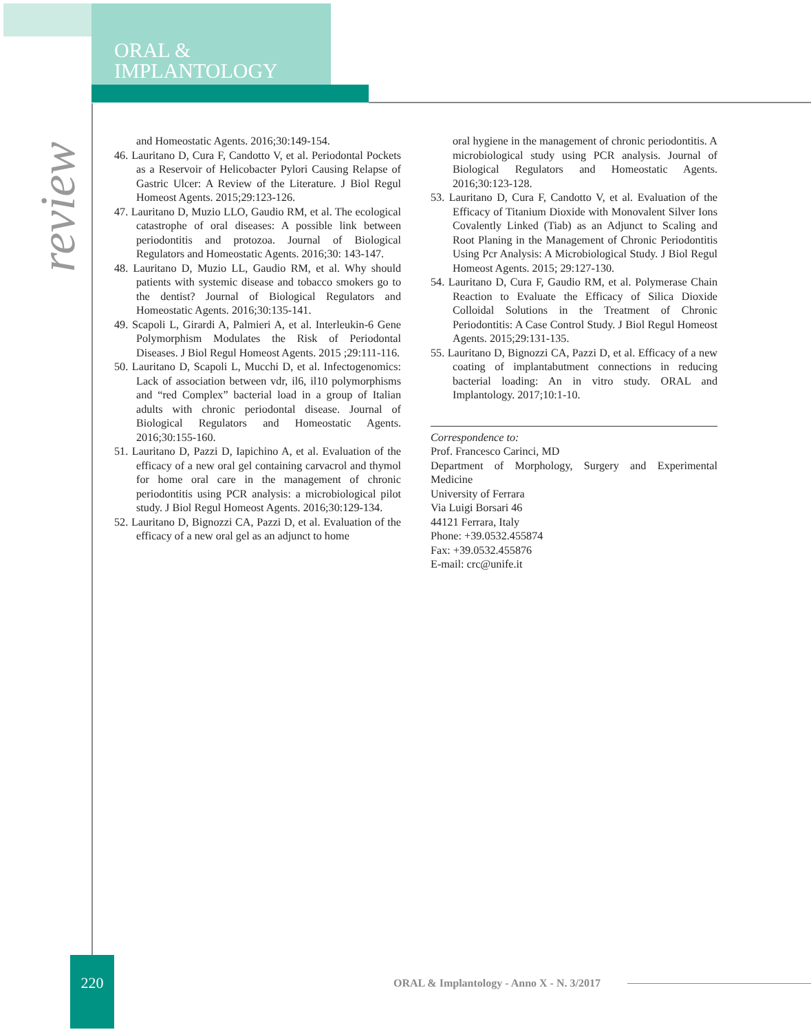ORAL &
IMPLANTOLOGY
review
and Homeostatic Agents. 2016;30:149-154.
46. Lauritano D, Cura F, Candotto V, et al. Periodontal Pockets as a Reservoir of Helicobacter Pylori Causing Relapse of Gastric Ulcer: A Review of the Literature. J Biol Regul Homeost Agents. 2015;29:123-126.
47. Lauritano D, Muzio LLO, Gaudio RM, et al. The ecological catastrophe of oral diseases: A possible link between periodontitis and protozoa. Journal of Biological Regulators and Homeostatic Agents. 2016;30: 143-147.
48. Lauritano D, Muzio LL, Gaudio RM, et al. Why should patients with systemic disease and tobacco smokers go to the dentist? Journal of Biological Regulators and Homeostatic Agents. 2016;30:135-141.
49. Scapoli L, Girardi A, Palmieri A, et al. Interleukin-6 Gene Polymorphism Modulates the Risk of Periodontal Diseases. J Biol Regul Homeost Agents. 2015 ;29:111-116.
50. Lauritano D, Scapoli L, Mucchi D, et al. Infectogenomics: Lack of association between vdr, il6, il10 polymorphisms and “red Complex” bacterial load in a group of Italian adults with chronic periodontal disease. Journal of Biological Regulators and Homeostatic Agents. 2016;30:155-160.
51. Lauritano D, Pazzi D, Iapichino A, et al. Evaluation of the efficacy of a new oral gel containing carvacrol and thymol for home oral care in the management of chronic periodontitis using PCR analysis: a microbiological pilot study. J Biol Regul Homeost Agents. 2016;30:129-134.
52. Lauritano D, Bignozzi CA, Pazzi D, et al. Evaluation of the efficacy of a new oral gel as an adjunct to home
oral hygiene in the management of chronic periodontitis. A microbiological study using PCR analysis. Journal of Biological Regulators and Homeostatic Agents. 2016;30:123-128.
53. Lauritano D, Cura F, Candotto V, et al. Evaluation of the Efficacy of Titanium Dioxide with Monovalent Silver Ions Covalently Linked (Tiab) as an Adjunct to Scaling and Root Planing in the Management of Chronic Periodontitis Using Pcr Analysis: A Microbiological Study. J Biol Regul Homeost Agents. 2015; 29:127-130.
54. Lauritano D, Cura F, Gaudio RM, et al. Polymerase Chain Reaction to Evaluate the Efficacy of Silica Dioxide Colloidal Solutions in the Treatment of Chronic Periodontitis: A Case Control Study. J Biol Regul Homeost Agents. 2015;29:131-135.
55. Lauritano D, Bignozzi CA, Pazzi D, et al. Efficacy of a new coating of implantabutment connections in reducing bacterial loading: An in vitro study. ORAL and Implantology. 2017;10:1-10.
Correspondence to:
Prof. Francesco Carinci, MD
Department of Morphology, Surgery and Experimental Medicine
University of Ferrara
Via Luigi Borsari 46
44121 Ferrara, Italy
Phone: +39.0532.455874
Fax: +39.0532.455876
E-mail: crc@unife.it
220
ORAL & Implantology - Anno X - N. 3/2017